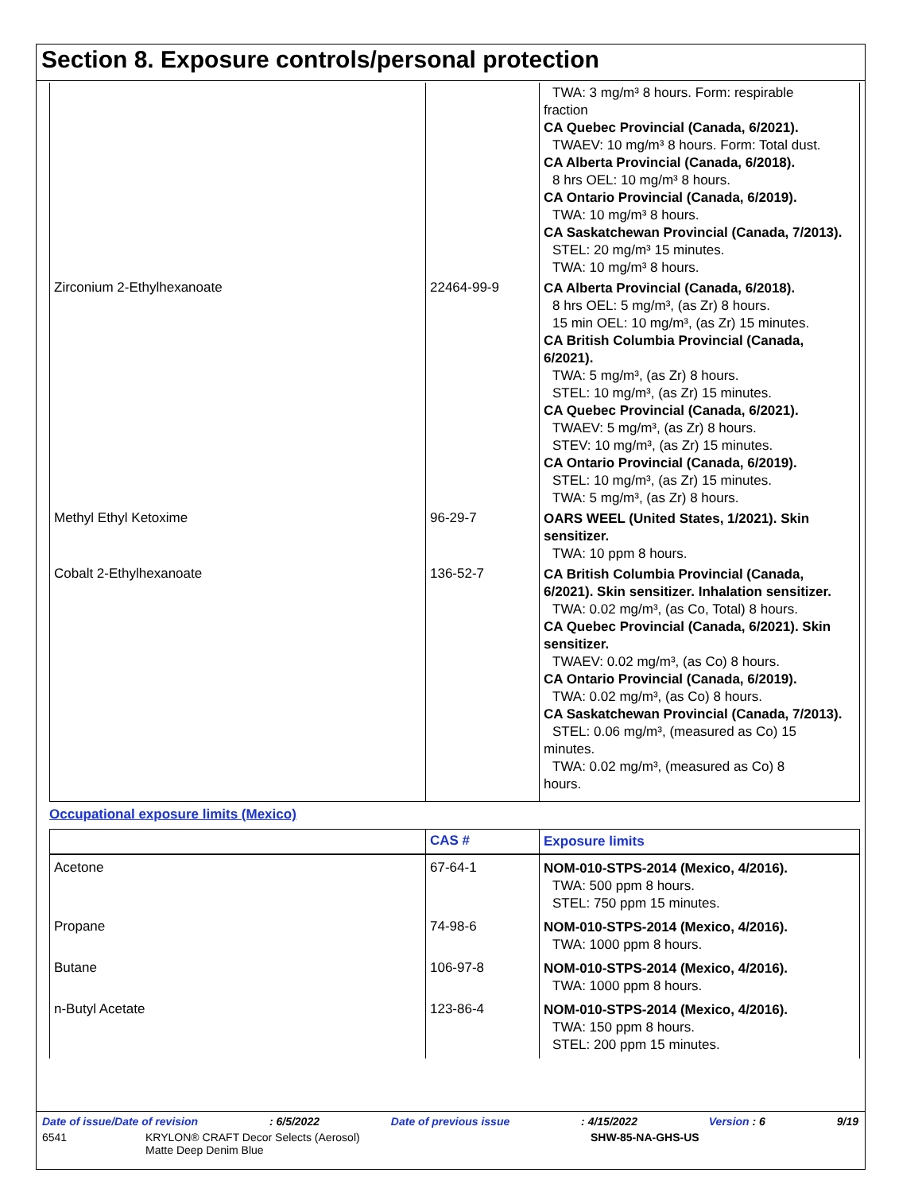Section 8. Exposure controls/personal protection
| | | TWA: 3 mg/m³ 8 hours. Form: respirable fraction CA Quebec Provincial (Canada, 6/2021). TWAEV: 10 mg/m³ 8 hours. Form: Total dust. CA Alberta Provincial (Canada, 6/2018). 8 hrs OEL: 10 mg/m³ 8 hours. CA Ontario Provincial (Canada, 6/2019). TWA: 10 mg/m³ 8 hours. CA Saskatchewan Provincial (Canada, 7/2013). STEL: 20 mg/m³ 15 minutes. TWA: 10 mg/m³ 8 hours. |
| Zirconium 2-Ethylhexanoate | 22464-99-9 | CA Alberta Provincial (Canada, 6/2018). 8 hrs OEL: 5 mg/m³, (as Zr) 8 hours. 15 min OEL: 10 mg/m³, (as Zr) 15 minutes. CA British Columbia Provincial (Canada, 6/2021). TWA: 5 mg/m³, (as Zr) 8 hours. STEL: 10 mg/m³, (as Zr) 15 minutes. CA Quebec Provincial (Canada, 6/2021). TWAEV: 5 mg/m³, (as Zr) 8 hours. STEV: 10 mg/m³, (as Zr) 15 minutes. CA Ontario Provincial (Canada, 6/2019). STEL: 10 mg/m³, (as Zr) 15 minutes. TWA: 5 mg/m³, (as Zr) 8 hours. |
| Methyl Ethyl Ketoxime | 96-29-7 | OARS WEEL (United States, 1/2021). Skin sensitizer. TWA: 10 ppm 8 hours. |
| Cobalt 2-Ethylhexanoate | 136-52-7 | CA British Columbia Provincial (Canada, 6/2021). Skin sensitizer. Inhalation sensitizer. TWA: 0.02 mg/m³, (as Co, Total) 8 hours. CA Quebec Provincial (Canada, 6/2021). Skin sensitizer. TWAEV: 0.02 mg/m³, (as Co) 8 hours. CA Ontario Provincial (Canada, 6/2019). TWA: 0.02 mg/m³, (as Co) 8 hours. CA Saskatchewan Provincial (Canada, 7/2013). STEL: 0.06 mg/m³, (measured as Co) 15 minutes. TWA: 0.02 mg/m³, (measured as Co) 8 hours. |
Occupational exposure limits (Mexico)
| | CAS # | Exposure limits |
| --- | --- | --- |
| Acetone | 67-64-1 | NOM-010-STPS-2014 (Mexico, 4/2016). TWA: 500 ppm 8 hours. STEL: 750 ppm 15 minutes. |
| Propane | 74-98-6 | NOM-010-STPS-2014 (Mexico, 4/2016). TWA: 1000 ppm 8 hours. |
| Butane | 106-97-8 | NOM-010-STPS-2014 (Mexico, 4/2016). TWA: 1000 ppm 8 hours. |
| n-Butyl Acetate | 123-86-4 | NOM-010-STPS-2014 (Mexico, 4/2016). TWA: 150 ppm 8 hours. STEL: 200 ppm 15 minutes. |
Date of issue/Date of revision: 6/5/2022 Date of previous issue: 4/15/2022 Version : 6 9/19
6541 KRYLON® CRAFT Decor Selects (Aerosol)
Matte Deep Denim Blue SHW-85-NA-GHS-US